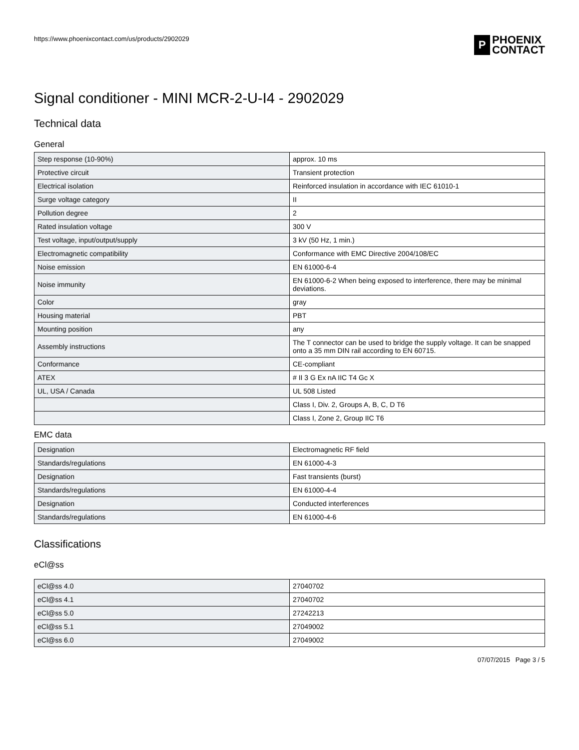https://www.phoenixcontact.com/us/products/2902029
P PHOENIX
CONTACT
Signal conditioner - MINI MCR-2-U-I4 - 2902029
Technical data
General
| Step response (10-90%) | approx. 10 ms |
| Protective circuit | Transient protection |
| Electrical isolation | Reinforced insulation in accordance with IEC 61010-1 |
| Surge voltage category | II |
| Pollution degree | 2 |
| Rated insulation voltage | 300 V |
| Test voltage, input/output/supply | 3 kV (50 Hz, 1 min.) |
| Electromagnetic compatibility | Conformance with EMC Directive 2004/108/EC |
| Noise emission | EN 61000-6-4 |
| Noise immunity | EN 61000-6-2 When being exposed to interference, there may be minimal deviations. |
| Color | gray |
| Housing material | PBT |
| Mounting position | any |
| Assembly instructions | The T connector can be used to bridge the supply voltage. It can be snapped onto a 35 mm DIN rail according to EN 60715. |
| Conformance | CE-compliant |
| ATEX | # II 3 G Ex nA IIC T4 Gc X |
| UL, USA / Canada | UL 508 Listed |
| | Class I, Div. 2, Groups A, B, C, D T6 |
| | Class I, Zone 2, Group IIC T6 |
EMC data
| Designation | Electromagnetic RF field |
| Standards/regulations | EN 61000-4-3 |
| Designation | Fast transients (burst) |
| Standards/regulations | EN 61000-4-4 |
| Designation | Conducted interferences |
| Standards/regulations | EN 61000-4-6 |
Classifications
eCl@ss
| eCl@ss 4.0 | 27040702 |
| eCl@ss 4.1 | 27040702 |
| eCl@ss 5.0 | 27242213 |
| eCl@ss 5.1 | 27049002 |
| eCl@ss 6.0 | 27049002 |
07/07/2015 Page 3 / 5